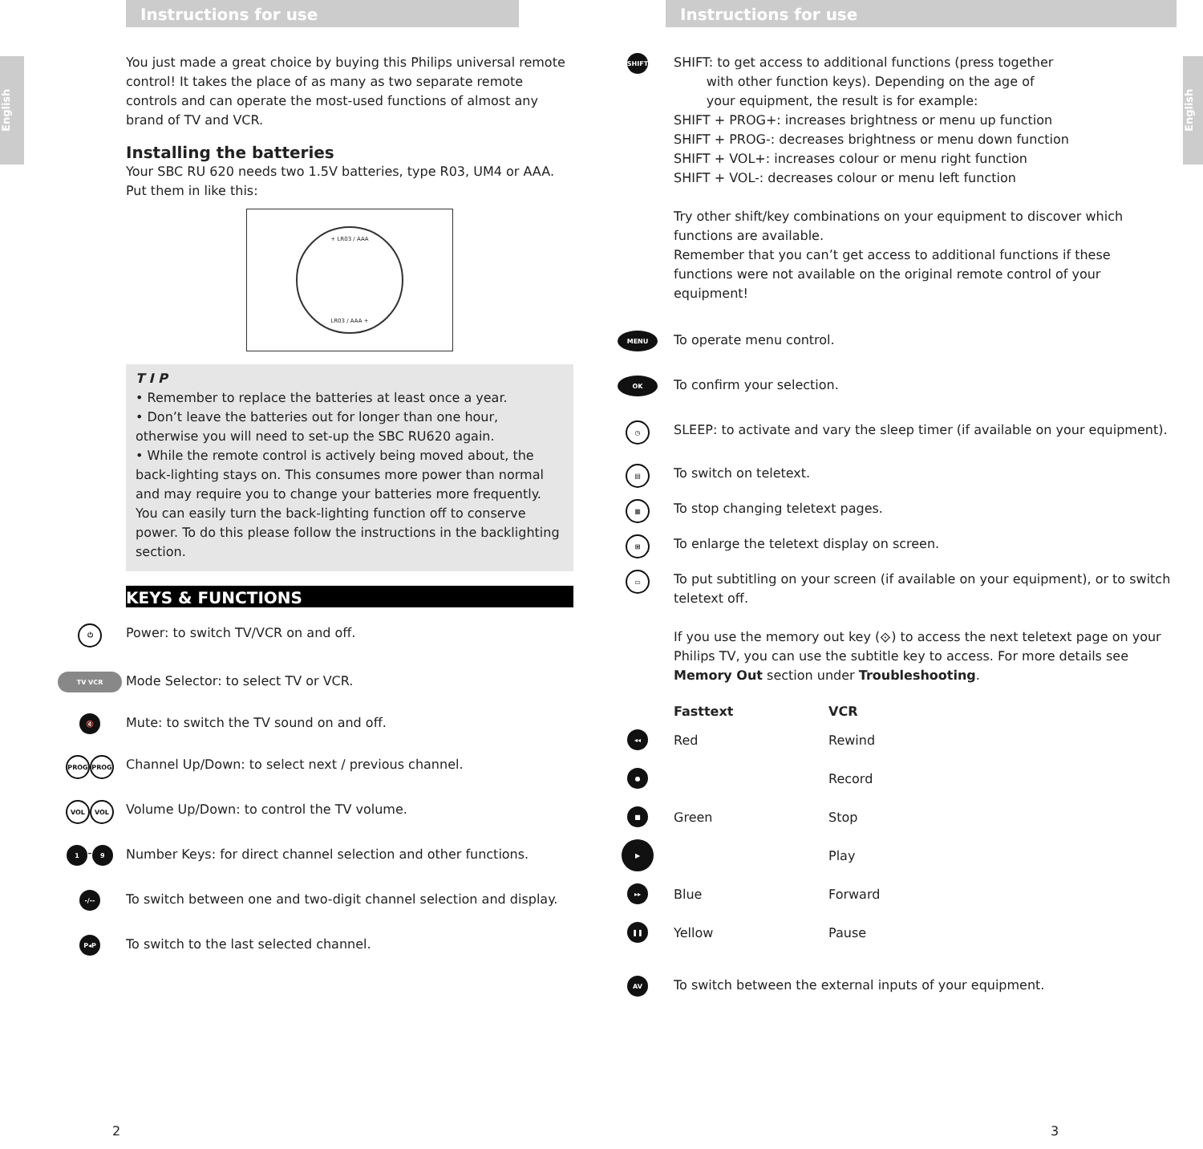Instructions for use
English
You just made a great choice by buying this Philips universal remote control! It takes the place of as many as two separate remote controls and can operate the most-used functions of almost any brand of TV and VCR.
Installing the batteries
Your SBC RU 620 needs two 1.5V batteries, type R03, UM4 or AAA.
Put them in like this:
+ LR03 / AAA
LR03 / AAA +
T I P
• Remember to replace the batteries at least once a year.
• Don’t leave the batteries out for longer than one hour, otherwise you will need to set-up the SBC RU620 again.
• While the remote control is actively being moved about, the back-lighting stays on. This consumes more power than normal and may require you to change your batteries more frequently. You can easily turn the back-lighting function off to conserve power. To do this please follow the instructions in the backlighting section.
KEYS & FUNCTIONS
⏻
Power: to switch TV/VCR on and off.
TV VCR
Mode Selector: to select TV or VCR.
🔇
Mute: to switch the TV sound on and off.
PROG PROG
Channel Up/Down: to select next / previous channel.
VOL VOL
Volume Up/Down: to control the TV volume.
1
-
9
Number Keys: for direct channel selection and other functions.
-/--
To switch between one and two-digit channel selection and display.
P◂P
To switch to the last selected channel.
2
Instructions for use
English
SHIFT
SHIFT: to get access to additional functions (press together
with other function keys). Depending on the age of
your equipment, the result is for example:
SHIFT + PROG+: increases brightness or menu up function
SHIFT + PROG-: decreases brightness or menu down function
SHIFT + VOL+: increases colour or menu right function
SHIFT + VOL-: decreases colour or menu left function
Try other shift/key combinations on your equipment to discover which functions are available.
Remember that you can’t get access to additional functions if these functions were not available on the original remote control of your equipment!
MENU
To operate menu control.
OK
To confirm your selection.
◷
SLEEP: to activate and vary the sleep timer (if available on your equipment).
▤
To switch on teletext.
▦
To stop changing teletext pages.
⊞
To enlarge the teletext display on screen.
▭
To put subtitling on your screen (if available on your equipment), or to switch teletext off.
If you use the memory out key (⟐) to access the next teletext page on your Philips TV, you can use the subtitle key to access. For more details see Memory Out section under Troubleshooting.
| | Fasttext | VCR |
| --- | --- | --- |
| ◂◂ | Red | Rewind |
| ● | | Record |
| ■ | Green | Stop |
| ▶ | | Play |
| ▸▸ | Blue | Forward |
| ❚❚ | Yellow | Pause |
AV
To switch between the external inputs of your equipment.
3